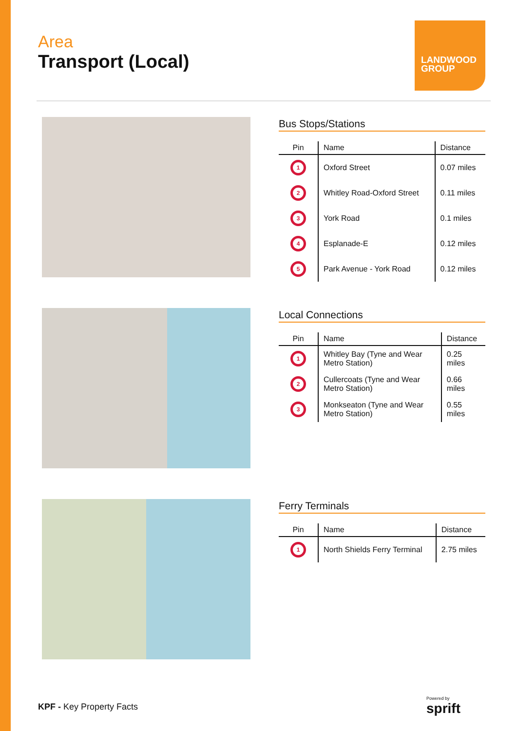Area
Transport (Local)
LANDWOOD
GROUP
Bus Stops/Stations
| Pin | Name | Distance |
| --- | --- | --- |
| 1 | Oxford Street | 0.07 miles |
| 2 | Whitley Road-Oxford Street | 0.11 miles |
| 3 | York Road | 0.1 miles |
| 4 | Esplanade-E | 0.12 miles |
| 5 | Park Avenue - York Road | 0.12 miles |
Local Connections
| Pin | Name | Distance |
| --- | --- | --- |
| 1 | Whitley Bay (Tyne and Wear Metro Station) | 0.25 miles |
| 2 | Cullercoats (Tyne and Wear Metro Station) | 0.66 miles |
| 3 | Monkseaton (Tyne and Wear Metro Station) | 0.55 miles |
Ferry Terminals
| Pin | Name | Distance |
| --- | --- | --- |
| 1 | North Shields Ferry Terminal | 2.75 miles |
KPF - Key Property Facts
Powered by
sprift